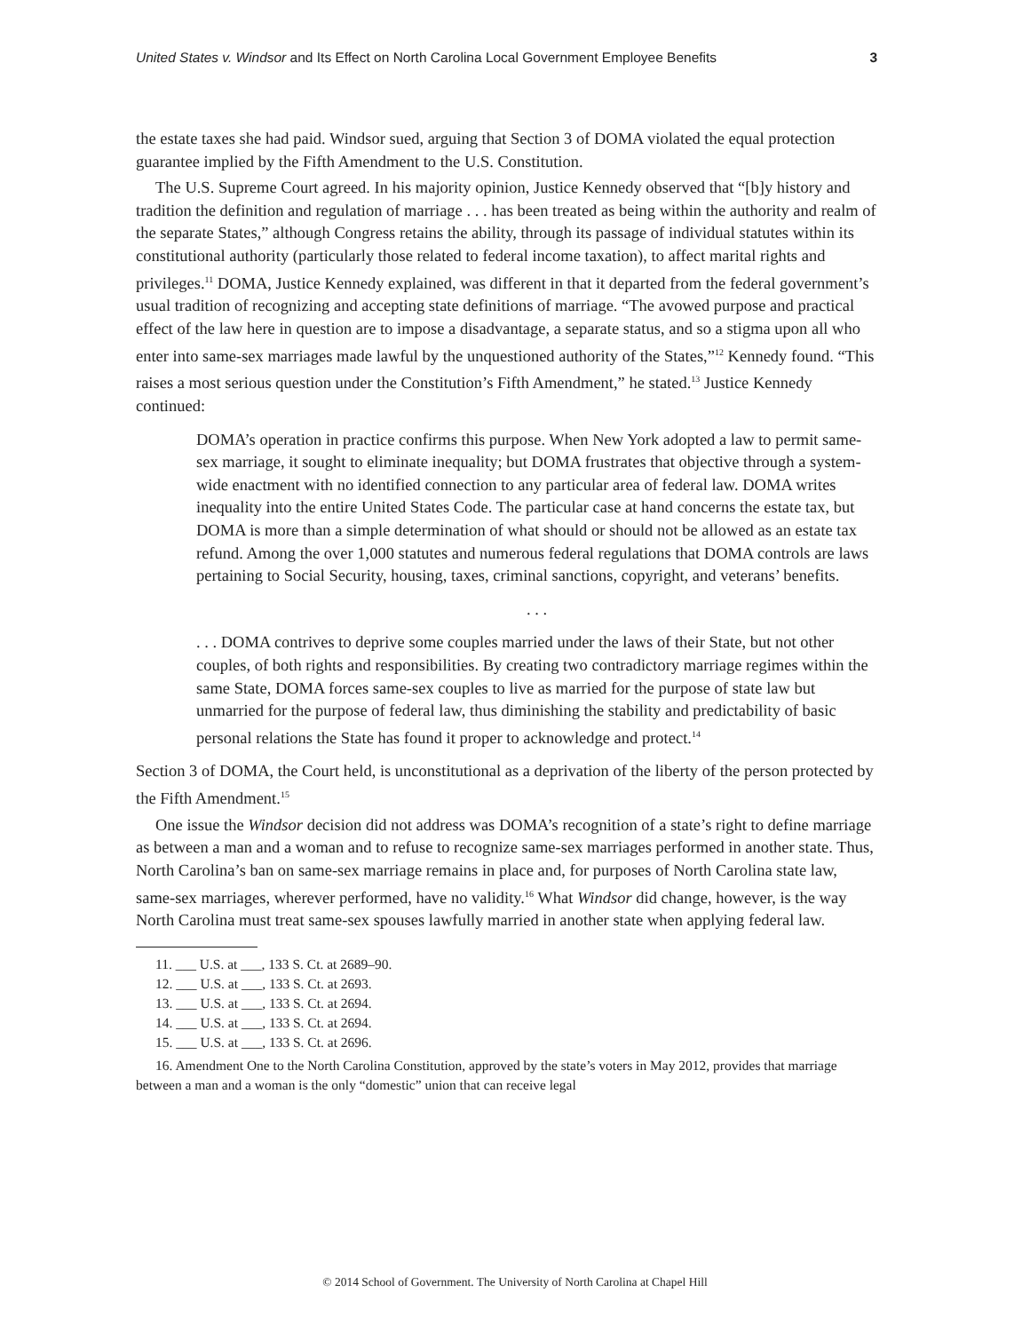United States v. Windsor and Its Effect on North Carolina Local Government Employee Benefits 3
the estate taxes she had paid. Windsor sued, arguing that Section 3 of DOMA violated the equal protection guarantee implied by the Fifth Amendment to the U.S. Constitution.
The U.S. Supreme Court agreed. In his majority opinion, Justice Kennedy observed that “[b]y history and tradition the definition and regulation of marriage . . . has been treated as being within the authority and realm of the separate States,” although Congress retains the ability, through its passage of individual statutes within its constitutional authority (particularly those related to federal income taxation), to affect marital rights and privileges.<sup>11</sup> DOMA, Justice Kennedy explained, was different in that it departed from the federal government’s usual tradition of recognizing and accepting state definitions of marriage. “The avowed purpose and practical effect of the law here in question are to impose a disadvantage, a separate status, and so a stigma upon all who enter into same-sex marriages made lawful by the unquestioned authority of the States,”<sup>12</sup> Kennedy found. “This raises a most serious question under the Constitution’s Fifth Amendment,” he stated.<sup>13</sup> Justice Kennedy continued:
DOMA’s operation in practice confirms this purpose. When New York adopted a law to permit same-sex marriage, it sought to eliminate inequality; but DOMA frustrates that objective through a system-wide enactment with no identified connection to any particular area of federal law. DOMA writes inequality into the entire United States Code. The particular case at hand concerns the estate tax, but DOMA is more than a simple determination of what should or should not be allowed as an estate tax refund. Among the over 1,000 statutes and numerous federal regulations that DOMA controls are laws pertaining to Social Security, housing, taxes, criminal sanctions, copyright, and veterans’ benefits.
. . .
. . . DOMA contrives to deprive some couples married under the laws of their State, but not other couples, of both rights and responsibilities. By creating two contradictory marriage regimes within the same State, DOMA forces same-sex couples to live as married for the purpose of state law but unmarried for the purpose of federal law, thus diminishing the stability and predictability of basic personal relations the State has found it proper to acknowledge and protect.<sup>14</sup>
Section 3 of DOMA, the Court held, is unconstitutional as a deprivation of the liberty of the person protected by the Fifth Amendment.<sup>15</sup>
One issue the Windsor decision did not address was DOMA’s recognition of a state’s right to define marriage as between a man and a woman and to refuse to recognize same-sex marriages performed in another state. Thus, North Carolina’s ban on same-sex marriage remains in place and, for purposes of North Carolina state law, same-sex marriages, wherever performed, have no validity.<sup>16</sup> What Windsor did change, however, is the way North Carolina must treat same-sex spouses lawfully married in another state when applying federal law.
11. ___ U.S. at ___, 133 S. Ct. at 2689–90.
12. ___ U.S. at ___, 133 S. Ct. at 2693.
13. ___ U.S. at ___, 133 S. Ct. at 2694.
14. ___ U.S. at ___, 133 S. Ct. at 2694.
15. ___ U.S. at ___, 133 S. Ct. at 2696.
16. Amendment One to the North Carolina Constitution, approved by the state’s voters in May 2012, provides that marriage between a man and a woman is the only “domestic” union that can receive legal
© 2014 School of Government. The University of North Carolina at Chapel Hill